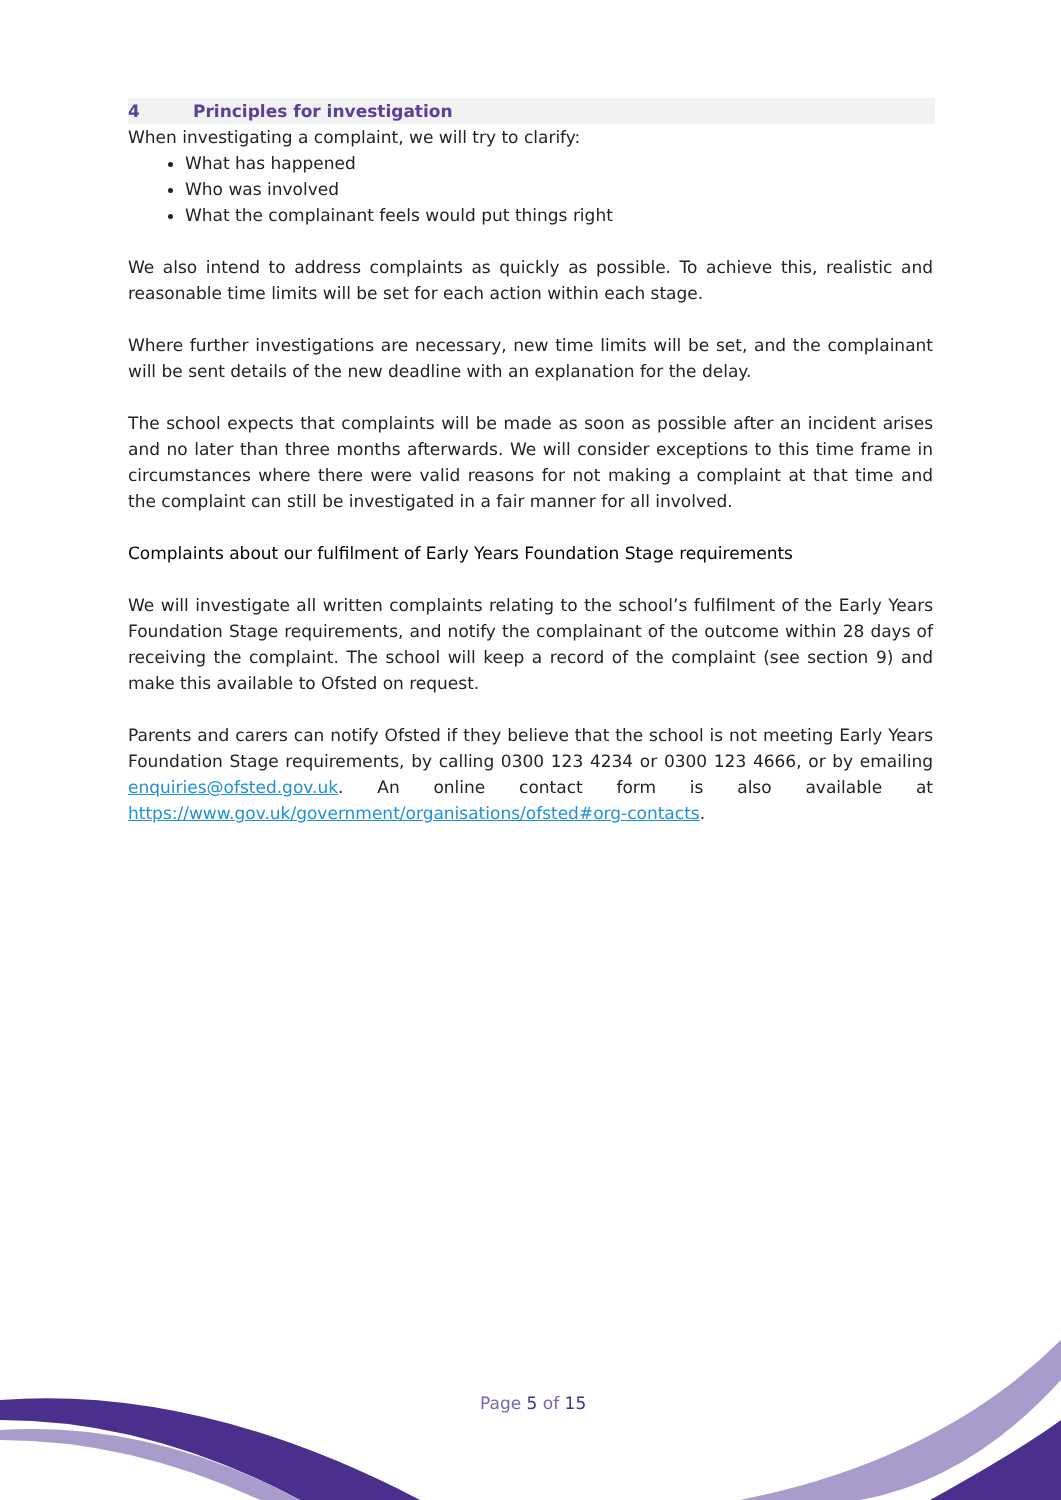4 Principles for investigation
When investigating a complaint, we will try to clarify:
What has happened
Who was involved
What the complainant feels would put things right
We also intend to address complaints as quickly as possible. To achieve this, realistic and reasonable time limits will be set for each action within each stage.
Where further investigations are necessary, new time limits will be set, and the complainant will be sent details of the new deadline with an explanation for the delay.
The school expects that complaints will be made as soon as possible after an incident arises and no later than three months afterwards. We will consider exceptions to this time frame in circumstances where there were valid reasons for not making a complaint at that time and the complaint can still be investigated in a fair manner for all involved.
Complaints about our fulfilment of Early Years Foundation Stage requirements
We will investigate all written complaints relating to the school’s fulfilment of the Early Years Foundation Stage requirements, and notify the complainant of the outcome within 28 days of receiving the complaint. The school will keep a record of the complaint (see section 9) and make this available to Ofsted on request.
Parents and carers can notify Ofsted if they believe that the school is not meeting Early Years Foundation Stage requirements, by calling 0300 123 4234 or 0300 123 4666, or by emailing enquiries@ofsted.gov.uk. An online contact form is also available at https://www.gov.uk/government/organisations/ofsted#org-contacts.
Page 5 of 15